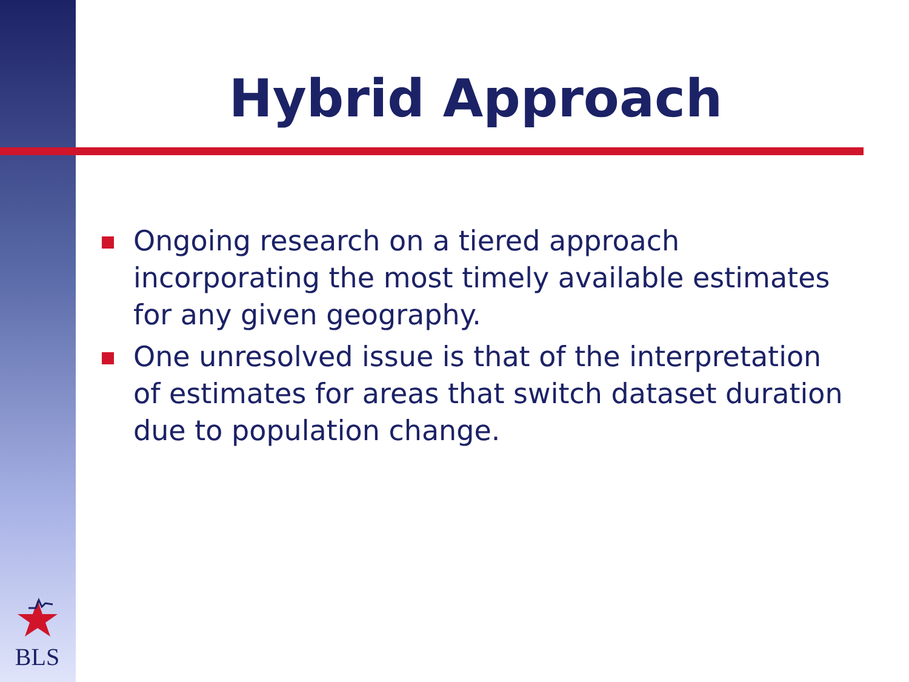Hybrid Approach
Ongoing research on a tiered approach incorporating the most timely available estimates for any given geography.
One unresolved issue is that of the interpretation of estimates for areas that switch dataset duration due to population change.
BLS